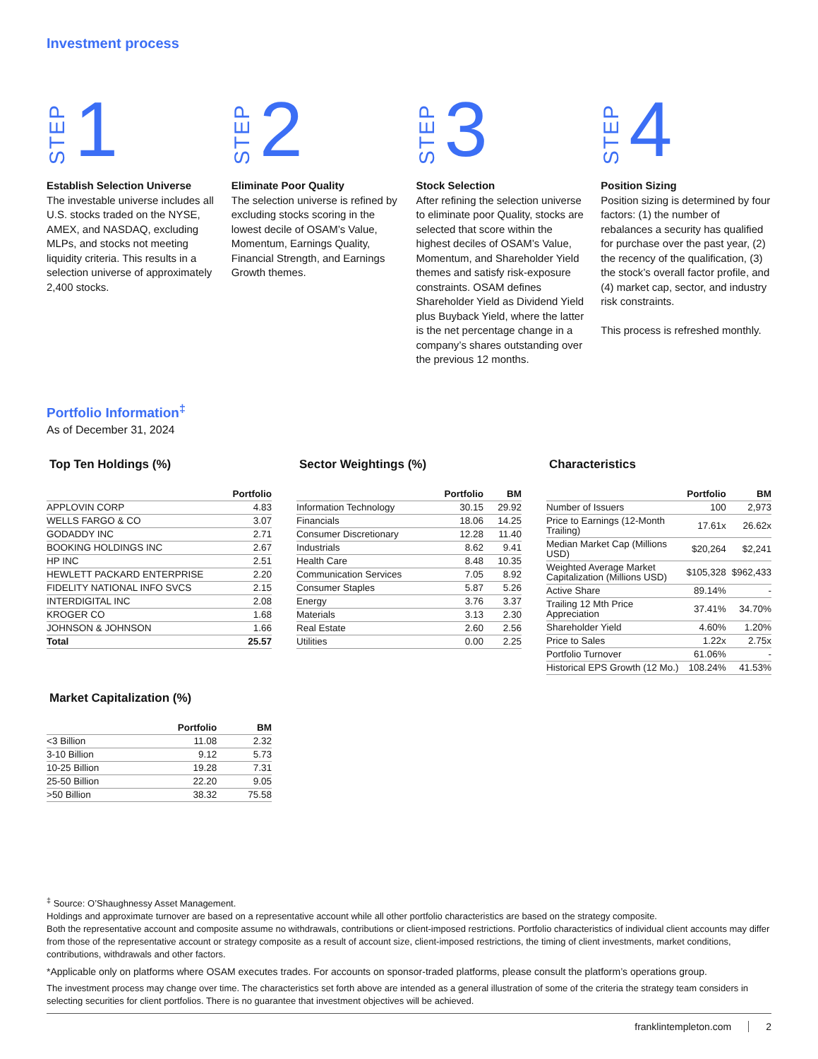Investment process
STEP 1
Establish Selection Universe
The investable universe includes all U.S. stocks traded on the NYSE, AMEX, and NASDAQ, excluding MLPs, and stocks not meeting liquidity criteria. This results in a selection universe of approximately 2,400 stocks.
STEP 2
Eliminate Poor Quality
The selection universe is refined by excluding stocks scoring in the lowest decile of OSAM’s Value, Momentum, Earnings Quality, Financial Strength, and Earnings Growth themes.
STEP 3
Stock Selection
After refining the selection universe to eliminate poor Quality, stocks are selected that score within the highest deciles of OSAM’s Value, Momentum, and Shareholder Yield themes and satisfy risk-exposure constraints. OSAM defines Shareholder Yield as Dividend Yield plus Buyback Yield, where the latter is the net percentage change in a company’s shares outstanding over the previous 12 months.
STEP 4
Position Sizing
Position sizing is determined by four factors: (1) the number of rebalances a security has qualified for purchase over the past year, (2) the recency of the qualification, (3) the stock’s overall factor profile, and (4) market cap, sector, and industry risk constraints.
This process is refreshed monthly.
Portfolio Information<sup>‡</sup>
As of December 31, 2024
Top Ten Holdings (%)
| | Portfolio |
| --- | --- |
| APPLOVIN CORP | 4.83 |
| WELLS FARGO & CO | 3.07 |
| GODADDY INC | 2.71 |
| BOOKING HOLDINGS INC | 2.67 |
| HP INC | 2.51 |
| HEWLETT PACKARD ENTERPRISE | 2.20 |
| FIDELITY NATIONAL INFO SVCS | 2.15 |
| INTERDIGITAL INC | 2.08 |
| KROGER CO | 1.68 |
| JOHNSON & JOHNSON | 1.66 |
| Total | 25.57 |
Market Capitalization (%)
| | Portfolio | BM |
| --- | --- | --- |
| <3 Billion | 11.08 | 2.32 |
| 3-10 Billion | 9.12 | 5.73 |
| 10-25 Billion | 19.28 | 7.31 |
| 25-50 Billion | 22.20 | 9.05 |
| >50 Billion | 38.32 | 75.58 |
Sector Weightings (%)
| | Portfolio | BM |
| --- | --- | --- |
| Information Technology | 30.15 | 29.92 |
| Financials | 18.06 | 14.25 |
| Consumer Discretionary | 12.28 | 11.40 |
| Industrials | 8.62 | 9.41 |
| Health Care | 8.48 | 10.35 |
| Communication Services | 7.05 | 8.92 |
| Consumer Staples | 5.87 | 5.26 |
| Energy | 3.76 | 3.37 |
| Materials | 3.13 | 2.30 |
| Real Estate | 2.60 | 2.56 |
| Utilities | 0.00 | 2.25 |
Characteristics
| | Portfolio | BM |
| --- | --- | --- |
| Number of Issuers | 100 | 2,973 |
| Price to Earnings (12-Month Trailing) | 17.61x | 26.62x |
| Median Market Cap (Millions USD) | $20,264 | $2,241 |
| Weighted Average Market Capitalization (Millions USD) | $105,328 | $962,433 |
| Active Share | 89.14% | - |
| Trailing 12 Mth Price Appreciation | 37.41% | 34.70% |
| Shareholder Yield | 4.60% | 1.20% |
| Price to Sales | 1.22x | 2.75x |
| Portfolio Turnover | 61.06% | - |
| Historical EPS Growth (12 Mo.) | 108.24% | 41.53% |
<sup>‡</sup> Source: O’Shaughnessy Asset Management.
Holdings and approximate turnover are based on a representative account while all other portfolio characteristics are based on the strategy composite.
Both the representative account and composite assume no withdrawals, contributions or client-imposed restrictions. Portfolio characteristics of individual client accounts may differ from those of the representative account or strategy composite as a result of account size, client-imposed restrictions, the timing of client investments, market conditions, contributions, withdrawals and other factors.
*Applicable only on platforms where OSAM executes trades. For accounts on sponsor-traded platforms, please consult the platform’s operations group.
The investment process may change over time. The characteristics set forth above are intended as a general illustration of some of the criteria the strategy team considers in selecting securities for client portfolios. There is no guarantee that investment objectives will be achieved.
franklintempleton.com 2